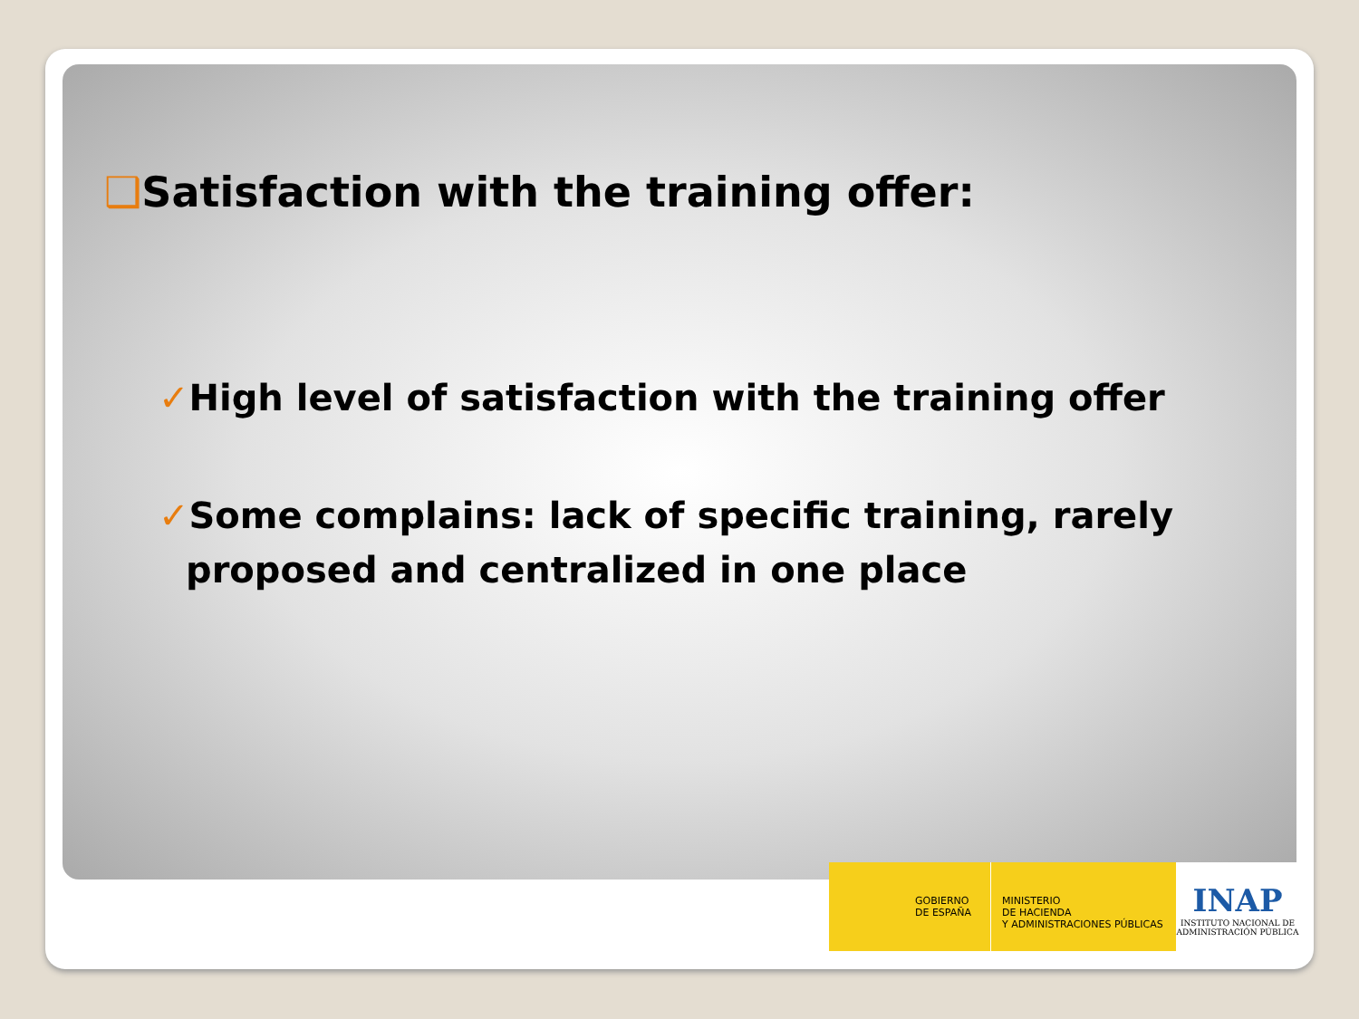❑Satisfaction with the training offer:
✓High level of satisfaction with the training offer
✓Some complains: lack of specific training, rarely proposed and centralized in one place
GOBIERNO
DE ESPAÑA
MINISTERIO
DE HACIENDA
Y ADMINISTRACIONES PÚBLICAS
INAP
INSTITUTO NACIONAL DE
ADMINISTRACIÓN PÚBLICA